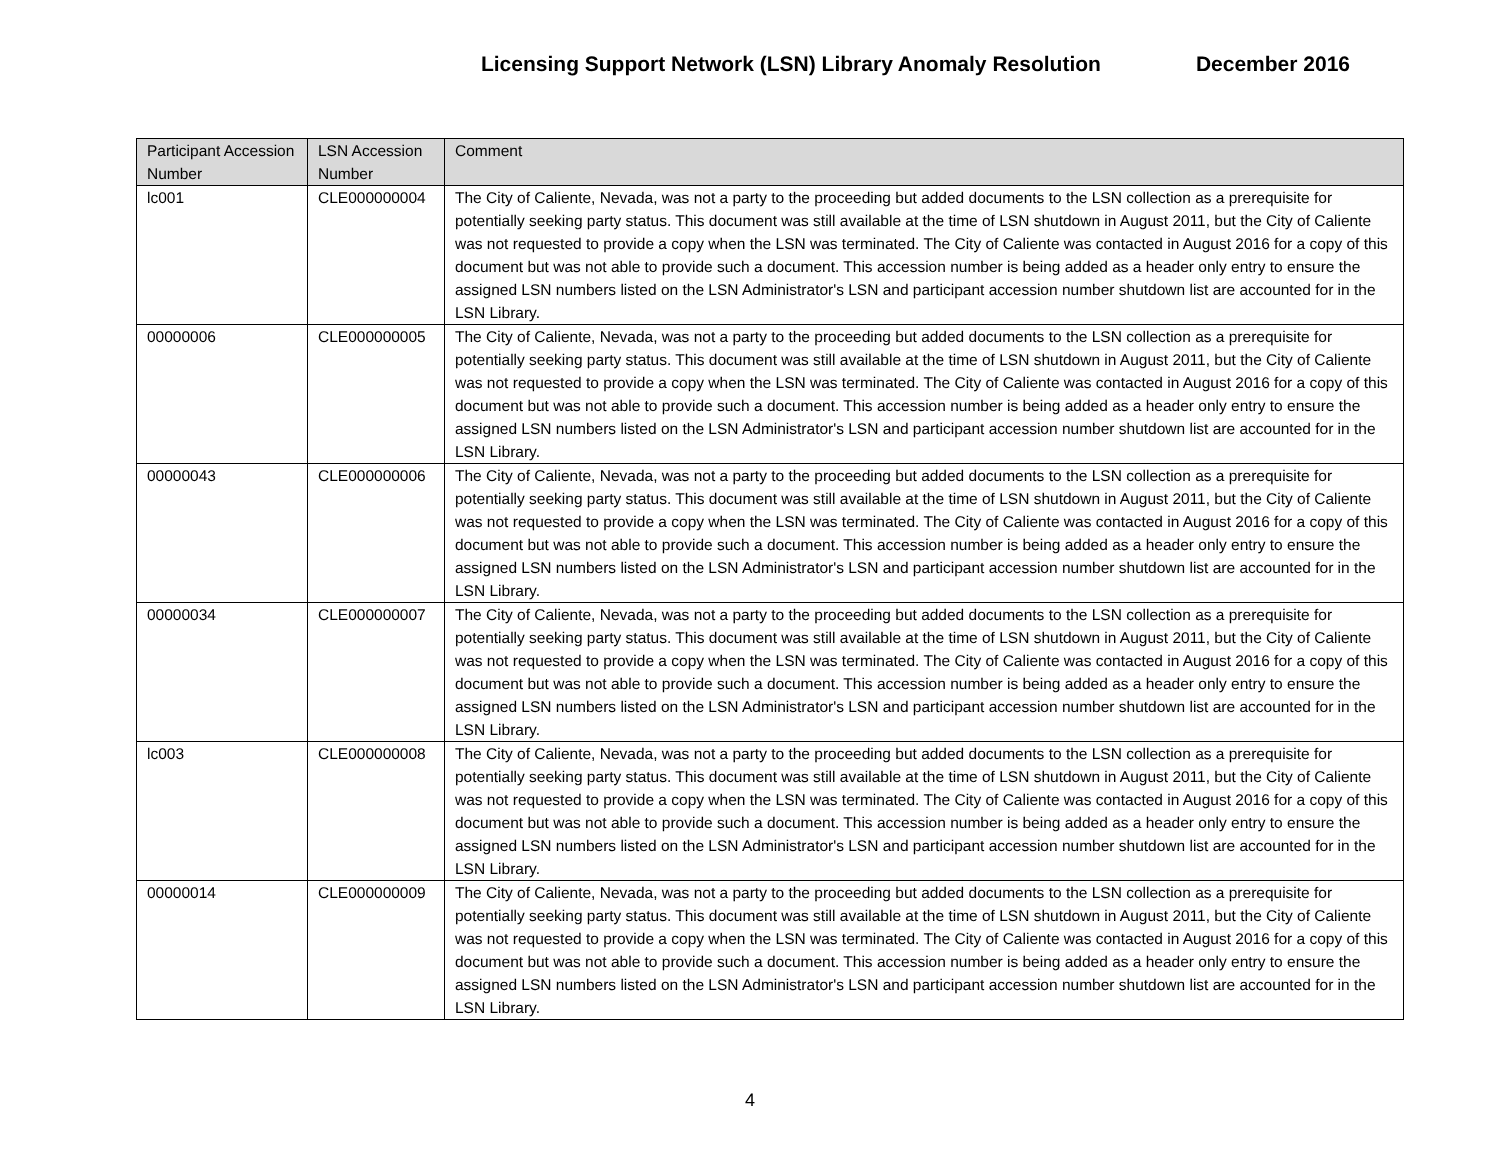Licensing Support Network (LSN) Library Anomaly Resolution December 2016
| Participant Accession Number | LSN Accession Number | Comment |
| --- | --- | --- |
| lc001 | CLE000000004 | The City of Caliente, Nevada, was not a party to the proceeding but added documents to the LSN collection as a prerequisite for potentially seeking party status. This document was still available at the time of LSN shutdown in August 2011, but the City of Caliente was not requested to provide a copy when the LSN was terminated. The City of Caliente was contacted in August 2016 for a copy of this document but was not able to provide such a document. This accession number is being added as a header only entry to ensure the assigned LSN numbers listed on the LSN Administrator's LSN and participant accession number shutdown list are accounted for in the LSN Library. |
| 00000006 | CLE000000005 | The City of Caliente, Nevada, was not a party to the proceeding but added documents to the LSN collection as a prerequisite for potentially seeking party status. This document was still available at the time of LSN shutdown in August 2011, but the City of Caliente was not requested to provide a copy when the LSN was terminated. The City of Caliente was contacted in August 2016 for a copy of this document but was not able to provide such a document. This accession number is being added as a header only entry to ensure the assigned LSN numbers listed on the LSN Administrator's LSN and participant accession number shutdown list are accounted for in the LSN Library. |
| 00000043 | CLE000000006 | The City of Caliente, Nevada, was not a party to the proceeding but added documents to the LSN collection as a prerequisite for potentially seeking party status. This document was still available at the time of LSN shutdown in August 2011, but the City of Caliente was not requested to provide a copy when the LSN was terminated. The City of Caliente was contacted in August 2016 for a copy of this document but was not able to provide such a document. This accession number is being added as a header only entry to ensure the assigned LSN numbers listed on the LSN Administrator's LSN and participant accession number shutdown list are accounted for in the LSN Library. |
| 00000034 | CLE000000007 | The City of Caliente, Nevada, was not a party to the proceeding but added documents to the LSN collection as a prerequisite for potentially seeking party status. This document was still available at the time of LSN shutdown in August 2011, but the City of Caliente was not requested to provide a copy when the LSN was terminated. The City of Caliente was contacted in August 2016 for a copy of this document but was not able to provide such a document. This accession number is being added as a header only entry to ensure the assigned LSN numbers listed on the LSN Administrator's LSN and participant accession number shutdown list are accounted for in the LSN Library. |
| lc003 | CLE000000008 | The City of Caliente, Nevada, was not a party to the proceeding but added documents to the LSN collection as a prerequisite for potentially seeking party status. This document was still available at the time of LSN shutdown in August 2011, but the City of Caliente was not requested to provide a copy when the LSN was terminated. The City of Caliente was contacted in August 2016 for a copy of this document but was not able to provide such a document. This accession number is being added as a header only entry to ensure the assigned LSN numbers listed on the LSN Administrator's LSN and participant accession number shutdown list are accounted for in the LSN Library. |
| 00000014 | CLE000000009 | The City of Caliente, Nevada, was not a party to the proceeding but added documents to the LSN collection as a prerequisite for potentially seeking party status. This document was still available at the time of LSN shutdown in August 2011, but the City of Caliente was not requested to provide a copy when the LSN was terminated. The City of Caliente was contacted in August 2016 for a copy of this document but was not able to provide such a document. This accession number is being added as a header only entry to ensure the assigned LSN numbers listed on the LSN Administrator's LSN and participant accession number shutdown list are accounted for in the LSN Library. |
4